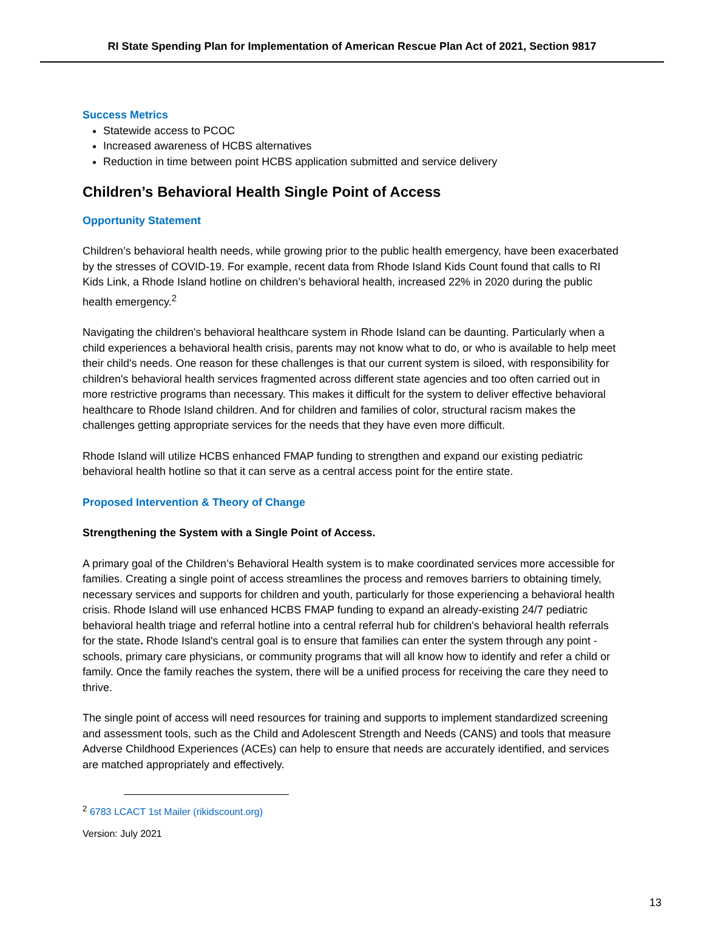RI State Spending Plan for Implementation of American Rescue Plan Act of 2021, Section 9817
Success Metrics
Statewide access to PCOC
Increased awareness of HCBS alternatives
Reduction in time between point HCBS application submitted and service delivery
Children’s Behavioral Health Single Point of Access
Opportunity Statement
Children’s behavioral health needs, while growing prior to the public health emergency, have been exacerbated by the stresses of COVID-19. For example, recent data from Rhode Island Kids Count found that calls to RI Kids Link, a Rhode Island hotline on children’s behavioral health, increased 22% in 2020 during the public health emergency.<sup>2</sup>
Navigating the children's behavioral healthcare system in Rhode Island can be daunting. Particularly when a child experiences a behavioral health crisis, parents may not know what to do, or who is available to help meet their child's needs. One reason for these challenges is that our current system is siloed, with responsibility for children's behavioral health services fragmented across different state agencies and too often carried out in more restrictive programs than necessary. This makes it difficult for the system to deliver effective behavioral healthcare to Rhode Island children. And for children and families of color, structural racism makes the challenges getting appropriate services for the needs that they have even more difficult.
Rhode Island will utilize HCBS enhanced FMAP funding to strengthen and expand our existing pediatric behavioral health hotline so that it can serve as a central access point for the entire state.
Proposed Intervention & Theory of Change
Strengthening the System with a Single Point of Access.
A primary goal of the Children’s Behavioral Health system is to make coordinated services more accessible for families. Creating a single point of access streamlines the process and removes barriers to obtaining timely, necessary services and supports for children and youth, particularly for those experiencing a behavioral health crisis. Rhode Island will use enhanced HCBS FMAP funding to expand an already-existing 24/7 pediatric behavioral health triage and referral hotline into a central referral hub for children's behavioral health referrals for the state. Rhode Island's central goal is to ensure that families can enter the system through any point - schools, primary care physicians, or community programs that will all know how to identify and refer a child or family. Once the family reaches the system, there will be a unified process for receiving the care they need to thrive.
The single point of access will need resources for training and supports to implement standardized screening and assessment tools, such as the Child and Adolescent Strength and Needs (CANS) and tools that measure Adverse Childhood Experiences (ACEs) can help to ensure that needs are accurately identified, and services are matched appropriately and effectively.
<sup>2</sup> 6783 LCACT 1st Mailer (rikidscount.org)
Version: July 2021
13